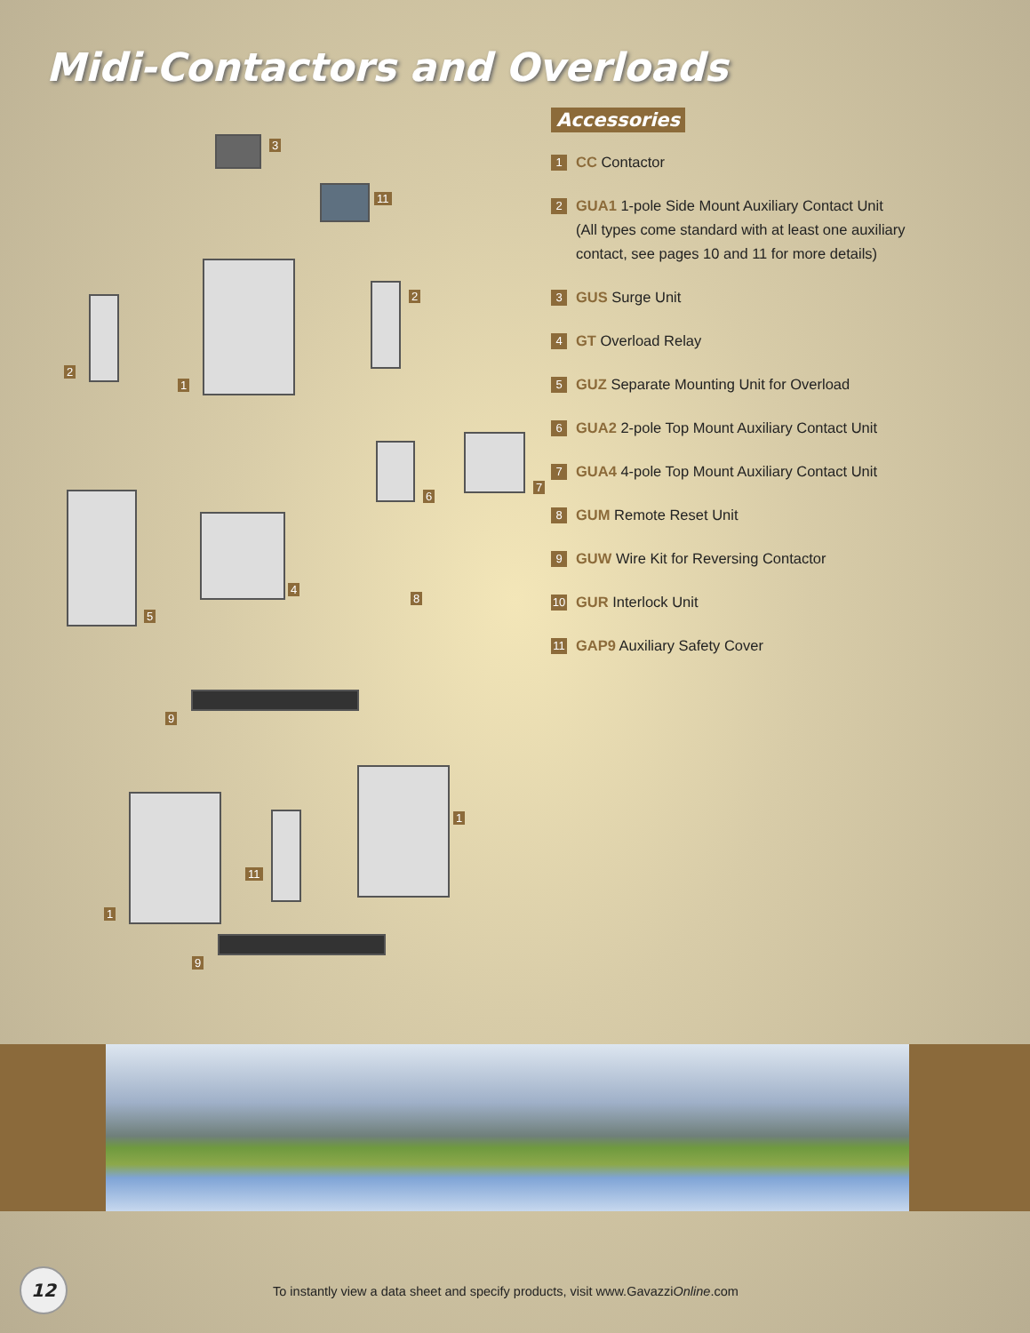Midi-Contactors and Overloads
1
3
11
2
2
6
7
5
4
8
9
1
11
1
9
Accessories
1
CC Contactor
2
GUA1 1-pole Side Mount Auxiliary Contact Unit
(All types come standard with at least one auxiliary contact, see pages 10 and 11 for more details)
3
GUS Surge Unit
4
GT Overload Relay
5
GUZ Separate Mounting Unit for Overload
6
GUA2 2-pole Top Mount Auxiliary Contact Unit
7
GUA4 4-pole Top Mount Auxiliary Contact Unit
8
GUM Remote Reset Unit
9
GUW Wire Kit for Reversing Contactor
10
GUR Interlock Unit
11
GAP9 Auxiliary Safety Cover
12
To instantly view a data sheet and specify products, visit www.GavazziOnline.com